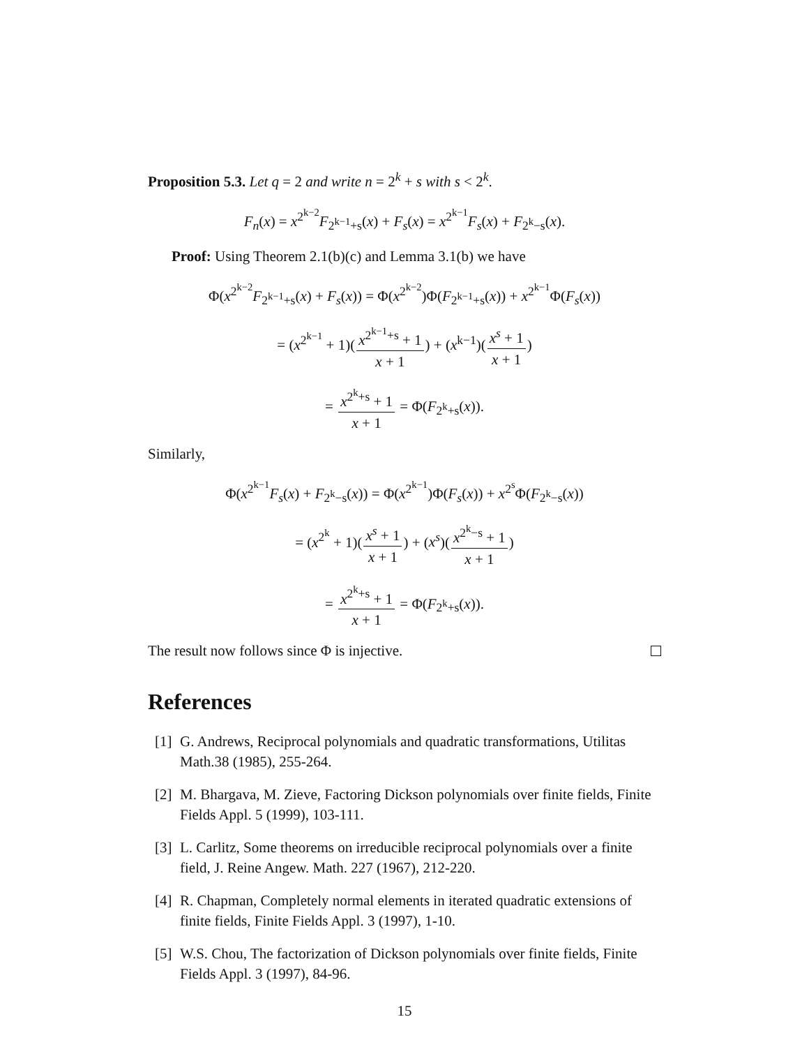Proposition 5.3. Let q = 2 and write n = 2<sup>k</sup> + s with s < 2<sup>k</sup>.
F<sub>n</sub>(x) = x<sup>2<sup>k−2</sup></sup>F<sub>2<sup>k−1</sup>+s</sub>(x) + F<sub>s</sub>(x) = x<sup>2<sup>k−1</sup></sup>F<sub>s</sub>(x) + F<sub>2<sup>k</sup>−s</sub>(x).
Proof: Using Theorem 2.1(b)(c) and Lemma 3.1(b) we have
Φ(x<sup>2<sup>k−2</sup></sup>F<sub>2<sup>k−1</sup>+s</sub>(x) + F<sub>s</sub>(x)) = Φ(x<sup>2<sup>k−2</sup></sup>)Φ(F<sub>2<sup>k−1</sup>+s</sub>(x)) + x<sup>2<sup>k−1</sup></sup>Φ(F<sub>s</sub>(x))
= (x<sup>2<sup>k−1</sup></sup> + 1)(x<sup>2<sup>k−1</sup>+s</sup> + 1 x + 1) + (x<sup>k−1</sup>)(x<sup>s</sup> + 1 x + 1)
= x<sup>2<sup>k</sup>+s</sup> + 1 x + 1 = Φ(F<sub>2<sup>k</sup>+s</sub>(x)).
Similarly,
Φ(x<sup>2<sup>k−1</sup></sup>F<sub>s</sub>(x) + F<sub>2<sup>k</sup>−s</sub>(x)) = Φ(x<sup>2<sup>k−1</sup></sup>)Φ(F<sub>s</sub>(x)) + x<sup>2<sup>s</sup></sup>Φ(F<sub>2<sup>k</sup>−s</sub>(x))
= (x<sup>2<sup>k</sup></sup> + 1)(x<sup>s</sup> + 1 x + 1) + (x<sup>s</sup>)(x<sup>2<sup>k</sup>−s</sup> + 1 x + 1)
= x<sup>2<sup>k</sup>+s</sup> + 1 x + 1 = Φ(F<sub>2<sup>k</sup>+s</sub>(x)).
The result now follows since Φ is injective.
References
[1] G. Andrews, Reciprocal polynomials and quadratic transformations, Utilitas Math.38 (1985), 255-264.
[2] M. Bhargava, M. Zieve, Factoring Dickson polynomials over finite fields, Finite Fields Appl. 5 (1999), 103-111.
[3] L. Carlitz, Some theorems on irreducible reciprocal polynomials over a finite field, J. Reine Angew. Math. 227 (1967), 212-220.
[4] R. Chapman, Completely normal elements in iterated quadratic extensions of finite fields, Finite Fields Appl. 3 (1997), 1-10.
[5] W.S. Chou, The factorization of Dickson polynomials over finite fields, Finite Fields Appl. 3 (1997), 84-96.
15